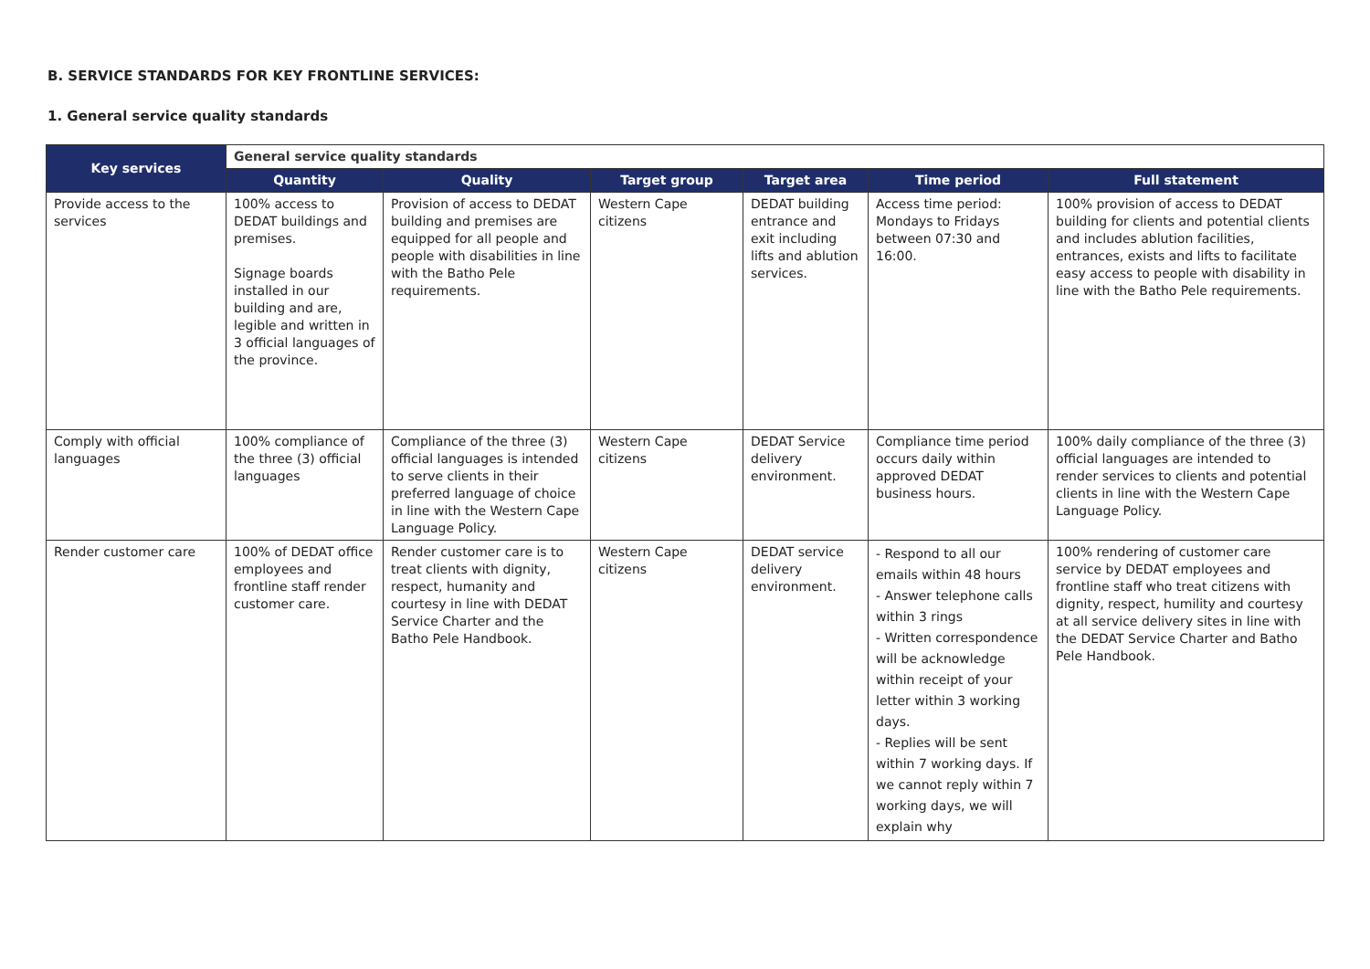B. SERVICE STANDARDS FOR KEY FRONTLINE SERVICES:
1. General service quality standards
| Key services | General service quality standards | | | | | |
| --- | --- | --- | --- | --- | --- | --- |
| | Quantity | Quality | Target group | Target area | Time period | Full statement |
| Provide access to the services | 100% access to DEDAT buildings and premises. Signage boards installed in our building and are, legible and written in 3 official languages of the province. | Provision of access to DEDAT building and premises are equipped for all people and people with disabilities in line with the Batho Pele requirements. | Western Cape citizens | DEDAT building entrance and exit including lifts and ablution services. | Access time period: Mondays to Fridays between 07:30 and 16:00. | 100% provision of access to DEDAT building for clients and potential clients and includes ablution facilities, entrances, exists and lifts to facilitate easy access to people with disability in line with the Batho Pele requirements. |
| Comply with official languages | 100% compliance of the three (3) official languages | Compliance of the three (3) official languages is intended to serve clients in their preferred language of choice in line with the Western Cape Language Policy. | Western Cape citizens | DEDAT Service delivery environment. | Compliance time period occurs daily within approved DEDAT business hours. | 100% daily compliance of the three (3) official languages are intended to render services to clients and potential clients in line with the Western Cape Language Policy. |
| Render customer care | 100% of DEDAT office employees and frontline staff render customer care. | Render customer care is to treat clients with dignity, respect, humanity and courtesy in line with DEDAT Service Charter and the Batho Pele Handbook. | Western Cape citizens | DEDAT service delivery environment. | - Respond to all our emails within 48 hours - Answer telephone calls within 3 rings - Written correspondence will be acknowledge within receipt of your letter within 3 working days. - Replies will be sent within 7 working days. If we cannot reply within 7 working days, we will explain why | 100% rendering of customer care service by DEDAT employees and frontline staff who treat citizens with dignity, respect, humility and courtesy at all service delivery sites in line with the DEDAT Service Charter and Batho Pele Handbook. |